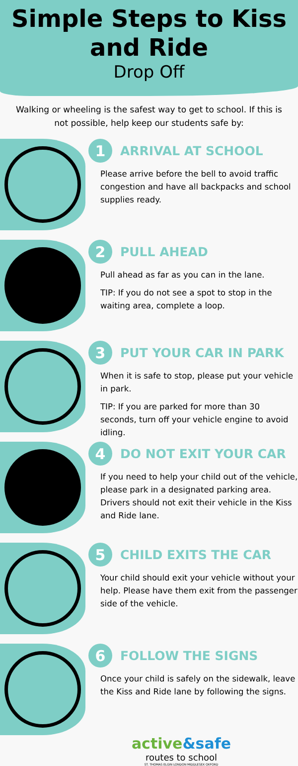Simple Steps to Kiss
and Ride
Drop Off
Walking or wheeling is the safest way to get to school. If this is not possible, help keep our students safe by:
1
ARRIVAL AT SCHOOL
Please arrive before the bell to avoid traffic congestion and have all backpacks and school supplies ready.
2
PULL AHEAD
Pull ahead as far as you can in the lane.
TIP: If you do not see a spot to stop in the waiting area, complete a loop.
3
PUT YOUR CAR IN PARK
When it is safe to stop, please put your vehicle in park.
TIP: If you are parked for more than 30 seconds, turn off your vehicle engine to avoid idling.
4
DO NOT EXIT YOUR CAR
If you need to help your child out of the vehicle, please park in a designated parking area. Drivers should not exit their vehicle in the Kiss and Ride lane.
5
CHILD EXITS THE CAR
Your child should exit your vehicle without your help. Please have them exit from the passenger side of the vehicle.
6
FOLLOW THE SIGNS
Once your child is safely on the sidewalk, leave the Kiss and Ride lane by following the signs.
active&safe
routes to school
ST. THOMAS ELGIN LONDON MIDDLESEX OXFORD